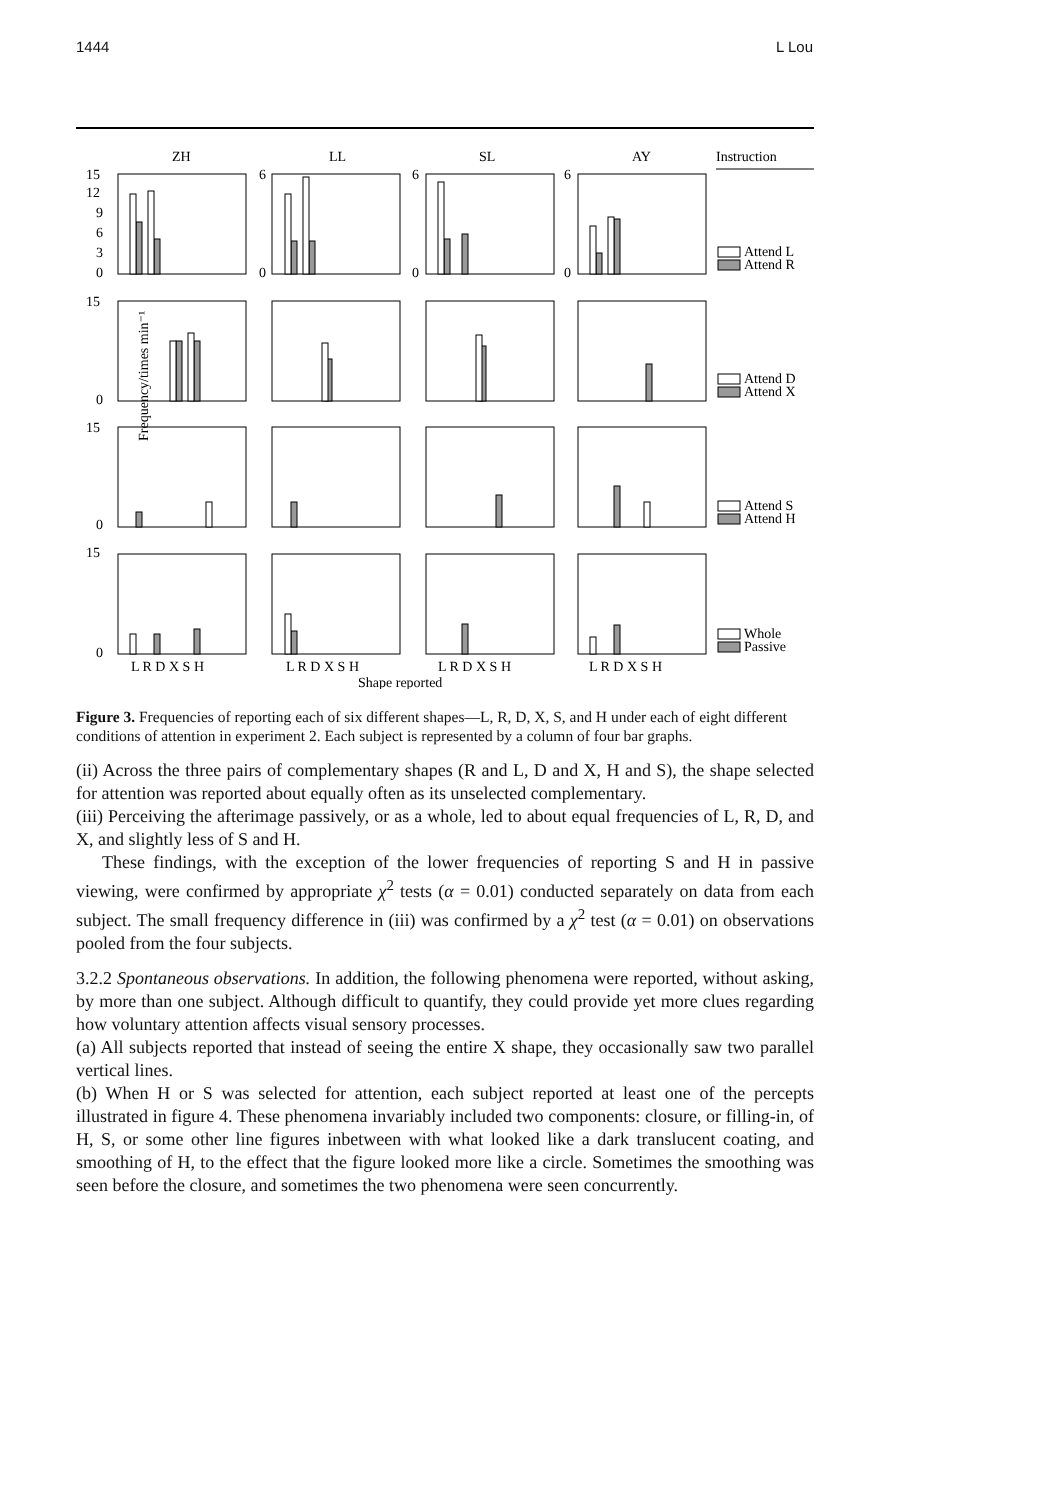1444 L Lou
ZH
LL
SL
AY
Instruction
15
12
9
6
3
0
15
0
15
0
15
0
6
0
6
0
6
0
Frequency/times min⁻¹
Attend L
Attend R
Attend D
Attend X
Attend S
Attend H
Whole
Passive
L R D X S H
L R D X S H
L R D X S H
L R D X S H
Shape reported
Figure 3. Frequencies of reporting each of six different shapes—L, R, D, X, S, and H under each of eight different conditions of attention in experiment 2. Each subject is represented by a column of four bar graphs.
(ii) Across the three pairs of complementary shapes (R and L, D and X, H and S), the shape selected for attention was reported about equally often as its unselected complementary.
(iii) Perceiving the afterimage passively, or as a whole, led to about equal frequencies of L, R, D, and X, and slightly less of S and H.
These findings, with the exception of the lower frequencies of reporting S and H in passive viewing, were confirmed by appropriate χ<sup>2</sup> tests (α = 0.01) conducted separately on data from each subject. The small frequency difference in (iii) was confirmed by a χ<sup>2</sup> test (α = 0.01) on observations pooled from the four subjects.
3.2.2 Spontaneous observations. In addition, the following phenomena were reported, without asking, by more than one subject. Although difficult to quantify, they could provide yet more clues regarding how voluntary attention affects visual sensory processes.
(a) All subjects reported that instead of seeing the entire X shape, they occasionally saw two parallel vertical lines.
(b) When H or S was selected for attention, each subject reported at least one of the percepts illustrated in figure 4. These phenomena invariably included two components: closure, or filling-in, of H, S, or some other line figures inbetween with what looked like a dark translucent coating, and smoothing of H, to the effect that the figure looked more like a circle. Sometimes the smoothing was seen before the closure, and sometimes the two phenomena were seen concurrently.